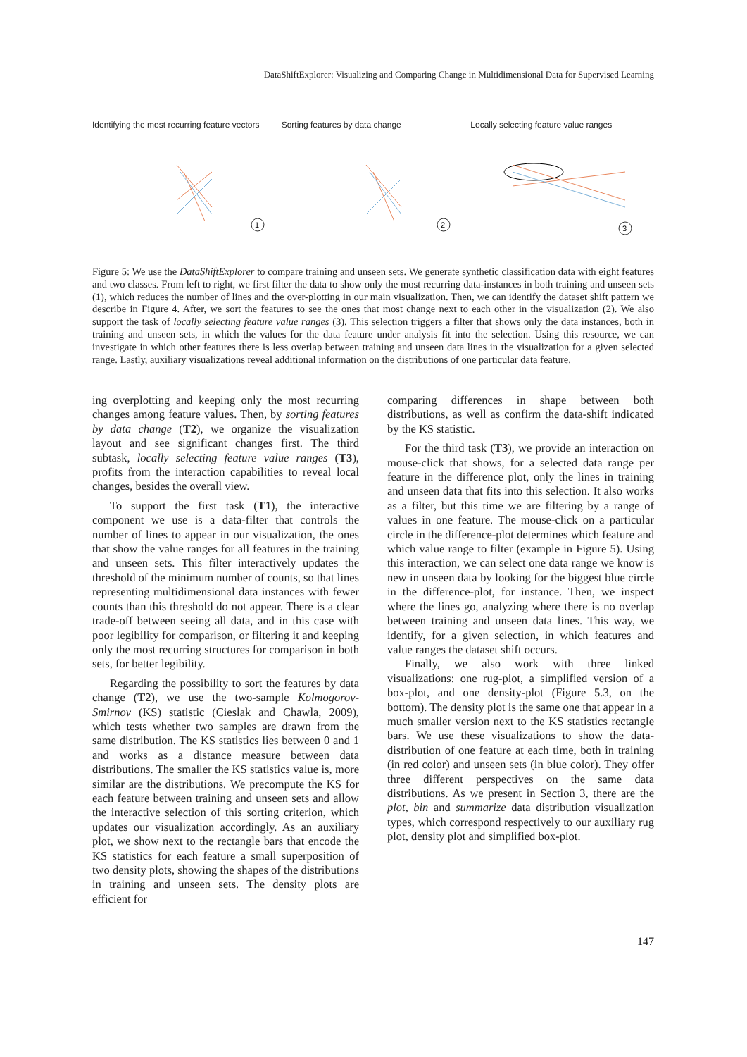DataShiftExplorer: Visualizing and Comparing Change in Multidimensional Data for Supervised Learning
Identifying the most recurring feature vectors
1
Sorting features by data change
2
Locally selecting feature value ranges
3
Figure 5: We use the DataShiftExplorer to compare training and unseen sets. We generate synthetic classification data with eight features and two classes. From left to right, we first filter the data to show only the most recurring data-instances in both training and unseen sets (1), which reduces the number of lines and the over-plotting in our main visualization. Then, we can identify the dataset shift pattern we describe in Figure 4. After, we sort the features to see the ones that most change next to each other in the visualization (2). We also support the task of locally selecting feature value ranges (3). This selection triggers a filter that shows only the data instances, both in training and unseen sets, in which the values for the data feature under analysis fit into the selection. Using this resource, we can investigate in which other features there is less overlap between training and unseen data lines in the visualization for a given selected range. Lastly, auxiliary visualizations reveal additional information on the distributions of one particular data feature.
ing overplotting and keeping only the most recurring changes among feature values. Then, by sorting features by data change (T2), we organize the visualization layout and see significant changes first. The third subtask, locally selecting feature value ranges (T3), profits from the interaction capabilities to reveal local changes, besides the overall view.
To support the first task (T1), the interactive component we use is a data-filter that controls the number of lines to appear in our visualization, the ones that show the value ranges for all features in the training and unseen sets. This filter interactively updates the threshold of the minimum number of counts, so that lines representing multidimensional data instances with fewer counts than this threshold do not appear. There is a clear trade-off between seeing all data, and in this case with poor legibility for comparison, or filtering it and keeping only the most recurring structures for comparison in both sets, for better legibility.
Regarding the possibility to sort the features by data change (T2), we use the two-sample Kolmogorov-Smirnov (KS) statistic (Cieslak and Chawla, 2009), which tests whether two samples are drawn from the same distribution. The KS statistics lies between 0 and 1 and works as a distance measure between data distributions. The smaller the KS statistics value is, more similar are the distributions. We precompute the KS for each feature between training and unseen sets and allow the interactive selection of this sorting criterion, which updates our visualization accordingly. As an auxiliary plot, we show next to the rectangle bars that encode the KS statistics for each feature a small superposition of two density plots, showing the shapes of the distributions in training and unseen sets. The density plots are efficient for
comparing differences in shape between both distributions, as well as confirm the data-shift indicated by the KS statistic.
For the third task (T3), we provide an interaction on mouse-click that shows, for a selected data range per feature in the difference plot, only the lines in training and unseen data that fits into this selection. It also works as a filter, but this time we are filtering by a range of values in one feature. The mouse-click on a particular circle in the difference-plot determines which feature and which value range to filter (example in Figure 5). Using this interaction, we can select one data range we know is new in unseen data by looking for the biggest blue circle in the difference-plot, for instance. Then, we inspect where the lines go, analyzing where there is no overlap between training and unseen data lines. This way, we identify, for a given selection, in which features and value ranges the dataset shift occurs.
Finally, we also work with three linked visualizations: one rug-plot, a simplified version of a box-plot, and one density-plot (Figure 5.3, on the bottom). The density plot is the same one that appear in a much smaller version next to the KS statistics rectangle bars. We use these visualizations to show the data-distribution of one feature at each time, both in training (in red color) and unseen sets (in blue color). They offer three different perspectives on the same data distributions. As we present in Section 3, there are the plot, bin and summarize data distribution visualization types, which correspond respectively to our auxiliary rug plot, density plot and simplified box-plot.
147